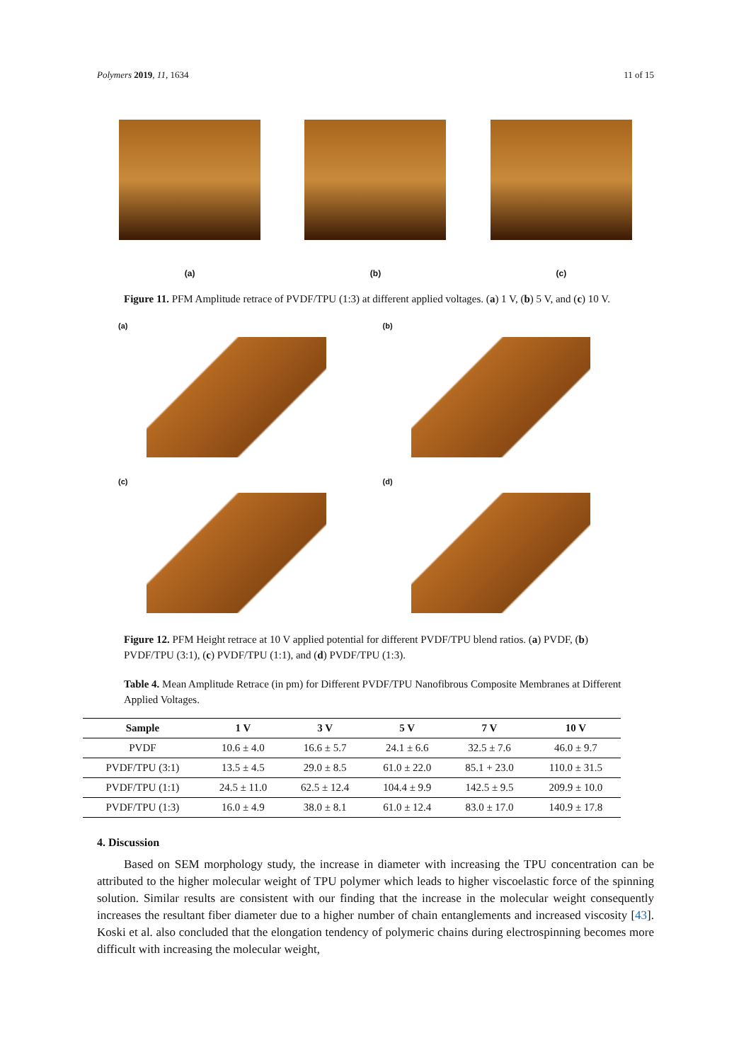Polymers 2019, 11, 1634 11 of 15
(a) (b) (c)
Figure 11. PFM Amplitude retrace of PVDF/TPU (1:3) at different applied voltages. (a) 1 V, (b) 5 V, and (c) 10 V.
(a)
(b)
(c)
(d)
Figure 12. PFM Height retrace at 10 V applied potential for different PVDF/TPU blend ratios. (a) PVDF, (b) PVDF/TPU (3:1), (c) PVDF/TPU (1:1), and (d) PVDF/TPU (1:3).
Table 4. Mean Amplitude Retrace (in pm) for Different PVDF/TPU Nanofibrous Composite Membranes at Different Applied Voltages.
| Sample | 1 V | 3 V | 5 V | 7 V | 10 V |
| --- | --- | --- | --- | --- | --- |
| PVDF | 10.6 ± 4.0 | 16.6 ± 5.7 | 24.1 ± 6.6 | 32.5 ± 7.6 | 46.0 ± 9.7 |
| PVDF/TPU (3:1) | 13.5 ± 4.5 | 29.0 ± 8.5 | 61.0 ± 22.0 | 85.1 + 23.0 | 110.0 ± 31.5 |
| PVDF/TPU (1:1) | 24.5 ± 11.0 | 62.5 ± 12.4 | 104.4 ± 9.9 | 142.5 ± 9.5 | 209.9 ± 10.0 |
| PVDF/TPU (1:3) | 16.0 ± 4.9 | 38.0 ± 8.1 | 61.0 ± 12.4 | 83.0 ± 17.0 | 140.9 ± 17.8 |
4. Discussion
Based on SEM morphology study, the increase in diameter with increasing the TPU concentration can be attributed to the higher molecular weight of TPU polymer which leads to higher viscoelastic force of the spinning solution. Similar results are consistent with our finding that the increase in the molecular weight consequently increases the resultant fiber diameter due to a higher number of chain entanglements and increased viscosity [43]. Koski et al. also concluded that the elongation tendency of polymeric chains during electrospinning becomes more difficult with increasing the molecular weight,